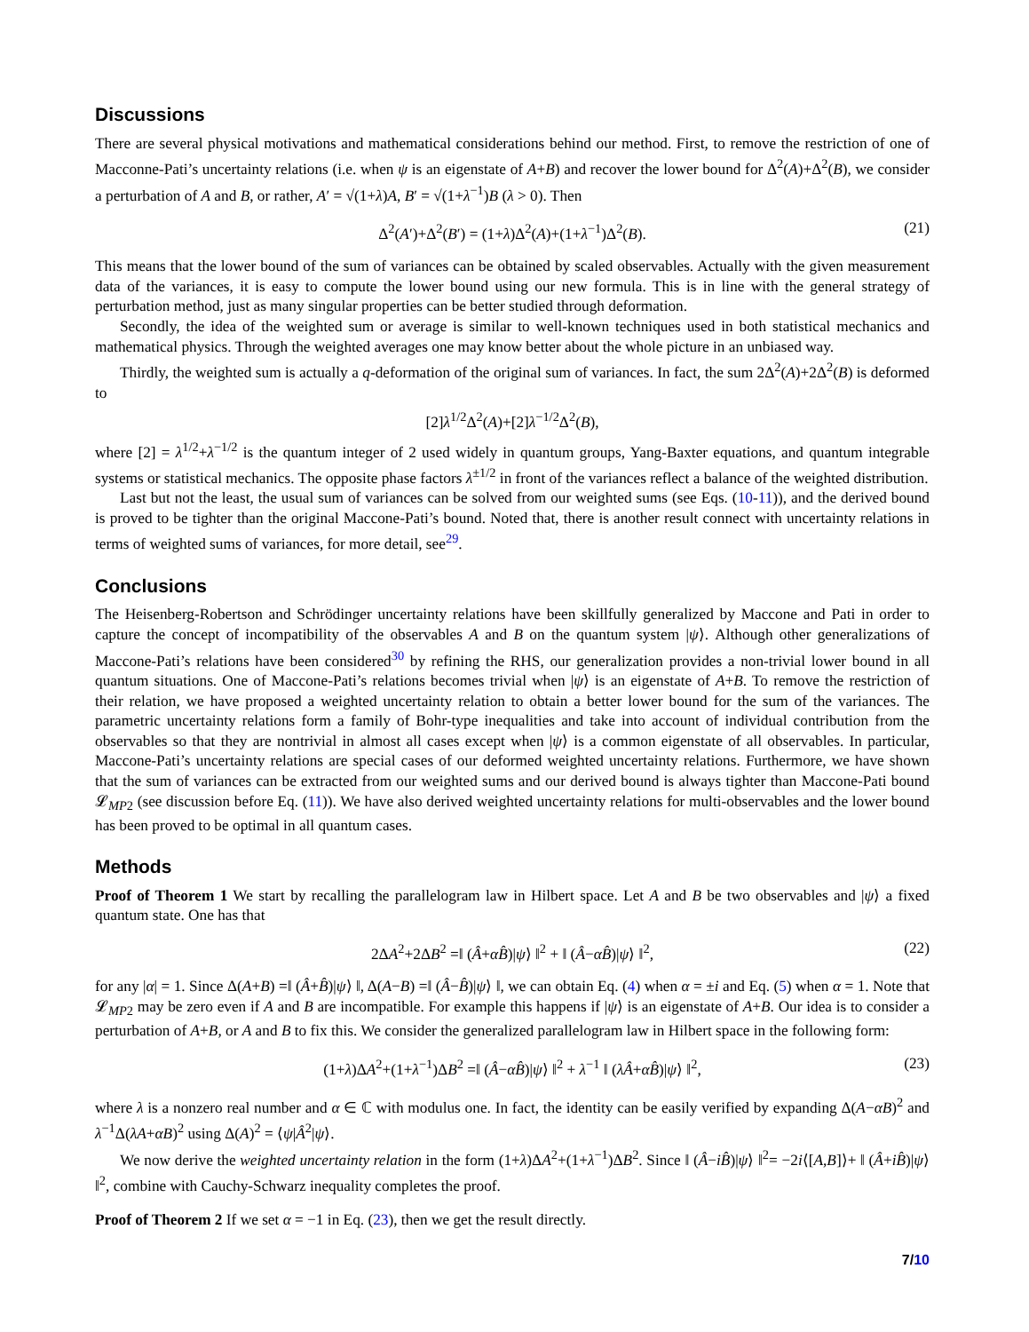Discussions
There are several physical motivations and mathematical considerations behind our method. First, to remove the restriction of one of Macconne-Pati’s uncertainty relations (i.e. when ψ is an eigenstate of A+B) and recover the lower bound for Δ<sup>2</sup>(A)+Δ<sup>2</sup>(B), we consider a perturbation of A and B, or rather, A′ = √(1+λ)A, B′ = √(1+λ<sup>−1</sup>)B (λ > 0). Then
Δ<sup>2</sup>(A′)+Δ<sup>2</sup>(B′) = (1+λ)Δ<sup>2</sup>(A)+(1+λ<sup>−1</sup>)Δ<sup>2</sup>(B). (21)
This means that the lower bound of the sum of variances can be obtained by scaled observables. Actually with the given measurement data of the variances, it is easy to compute the lower bound using our new formula. This is in line with the general strategy of perturbation method, just as many singular properties can be better studied through deformation.
Secondly, the idea of the weighted sum or average is similar to well-known techniques used in both statistical mechanics and mathematical physics. Through the weighted averages one may know better about the whole picture in an unbiased way.
Thirdly, the weighted sum is actually a q-deformation of the original sum of variances. In fact, the sum 2Δ<sup>2</sup>(A)+2Δ<sup>2</sup>(B) is deformed to
[2]λ<sup>1/2</sup>Δ<sup>2</sup>(A)+[2]λ<sup>−1/2</sup>Δ<sup>2</sup>(B),
where [2] = λ<sup>1/2</sup>+λ<sup>−1/2</sup> is the quantum integer of 2 used widely in quantum groups, Yang-Baxter equations, and quantum integrable systems or statistical mechanics. The opposite phase factors λ<sup>±1/2</sup> in front of the variances reflect a balance of the weighted distribution.
Last but not the least, the usual sum of variances can be solved from our weighted sums (see Eqs. (10-11)), and the derived bound is proved to be tighter than the original Maccone-Pati’s bound. Noted that, there is another result connect with uncertainty relations in terms of weighted sums of variances, for more detail, see<sup>29</sup>.
Conclusions
The Heisenberg-Robertson and Schrödinger uncertainty relations have been skillfully generalized by Maccone and Pati in order to capture the concept of incompatibility of the observables A and B on the quantum system |ψ⟩. Although other generalizations of Maccone-Pati’s relations have been considered<sup>30</sup> by refining the RHS, our generalization provides a non-trivial lower bound in all quantum situations. One of Maccone-Pati’s relations becomes trivial when |ψ⟩ is an eigenstate of A+B. To remove the restriction of their relation, we have proposed a weighted uncertainty relation to obtain a better lower bound for the sum of the variances. The parametric uncertainty relations form a family of Bohr-type inequalities and take into account of individual contribution from the observables so that they are nontrivial in almost all cases except when |ψ⟩ is a common eigenstate of all observables. In particular, Maccone-Pati’s uncertainty relations are special cases of our deformed weighted uncertainty relations. Furthermore, we have shown that the sum of variances can be extracted from our weighted sums and our derived bound is always tighter than Maccone-Pati bound 𝓛<sub>MP2</sub> (see discussion before Eq. (11)). We have also derived weighted uncertainty relations for multi-observables and the lower bound has been proved to be optimal in all quantum cases.
Methods
Proof of Theorem 1 We start by recalling the parallelogram law in Hilbert space. Let A and B be two observables and |ψ⟩ a fixed quantum state. One has that
2ΔA<sup>2</sup>+2ΔB<sup>2</sup> =‖ (Â+αB̂)|ψ⟩ ‖<sup>2</sup> + ‖ (Â−αB̂)|ψ⟩ ‖<sup>2</sup>, (22)
for any |α| = 1. Since Δ(A+B) =‖ (Â+B̂)|ψ⟩ ‖, Δ(A−B) =‖ (Â−B̂)|ψ⟩ ‖, we can obtain Eq. (4) when α = ±i and Eq. (5) when α = 1. Note that 𝓛<sub>MP2</sub> may be zero even if A and B are incompatible. For example this happens if |ψ⟩ is an eigenstate of A+B. Our idea is to consider a perturbation of A+B, or A and B to fix this. We consider the generalized parallelogram law in Hilbert space in the following form:
(1+λ)ΔA<sup>2</sup>+(1+λ<sup>−1</sup>)ΔB<sup>2</sup> =‖ (Â−αB̂)|ψ⟩ ‖<sup>2</sup> + λ<sup>−1</sup> ‖ (λÂ+αB̂)|ψ⟩ ‖<sup>2</sup>, (23)
where λ is a nonzero real number and α ∈ ℂ with modulus one. In fact, the identity can be easily verified by expanding Δ(A−αB)<sup>2</sup> and λ<sup>−1</sup>Δ(λA+αB)<sup>2</sup> using Δ(A)<sup>2</sup> = ⟨ψ|Â<sup>2</sup>|ψ⟩.
We now derive the weighted uncertainty relation in the form (1+λ)ΔA<sup>2</sup>+(1+λ<sup>−1</sup>)ΔB<sup>2</sup>. Since ‖ (Â−iB̂)|ψ⟩ ‖<sup>2</sup>= −2i⟨[A,B]⟩+ ‖ (Â+iB̂)|ψ⟩ ‖<sup>2</sup>, combine with Cauchy-Schwarz inequality completes the proof.
Proof of Theorem 2 If we set α = −1 in Eq. (23), then we get the result directly.
7/10